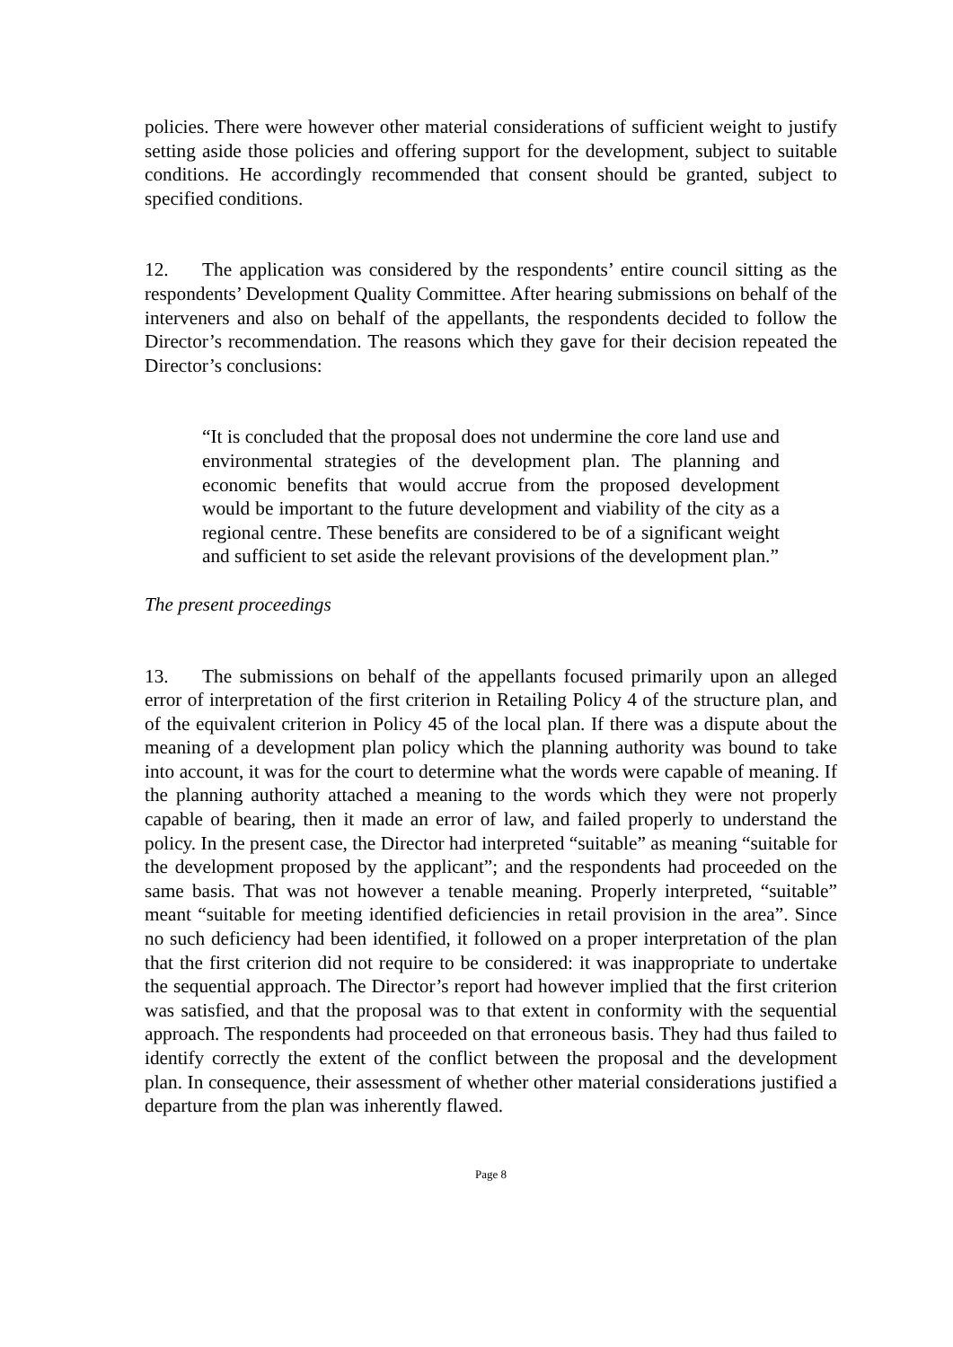policies. There were however other material considerations of sufficient weight to justify setting aside those policies and offering support for the development, subject to suitable conditions. He accordingly recommended that consent should be granted, subject to specified conditions.
12. The application was considered by the respondents’ entire council sitting as the respondents’ Development Quality Committee. After hearing submissions on behalf of the interveners and also on behalf of the appellants, the respondents decided to follow the Director’s recommendation. The reasons which they gave for their decision repeated the Director’s conclusions:
“It is concluded that the proposal does not undermine the core land use and environmental strategies of the development plan. The planning and economic benefits that would accrue from the proposed development would be important to the future development and viability of the city as a regional centre. These benefits are considered to be of a significant weight and sufficient to set aside the relevant provisions of the development plan.”
The present proceedings
13. The submissions on behalf of the appellants focused primarily upon an alleged error of interpretation of the first criterion in Retailing Policy 4 of the structure plan, and of the equivalent criterion in Policy 45 of the local plan. If there was a dispute about the meaning of a development plan policy which the planning authority was bound to take into account, it was for the court to determine what the words were capable of meaning. If the planning authority attached a meaning to the words which they were not properly capable of bearing, then it made an error of law, and failed properly to understand the policy. In the present case, the Director had interpreted “suitable” as meaning “suitable for the development proposed by the applicant”; and the respondents had proceeded on the same basis. That was not however a tenable meaning. Properly interpreted, “suitable” meant “suitable for meeting identified deficiencies in retail provision in the area”. Since no such deficiency had been identified, it followed on a proper interpretation of the plan that the first criterion did not require to be considered: it was inappropriate to undertake the sequential approach. The Director’s report had however implied that the first criterion was satisfied, and that the proposal was to that extent in conformity with the sequential approach. The respondents had proceeded on that erroneous basis. They had thus failed to identify correctly the extent of the conflict between the proposal and the development plan. In consequence, their assessment of whether other material considerations justified a departure from the plan was inherently flawed.
Page 8